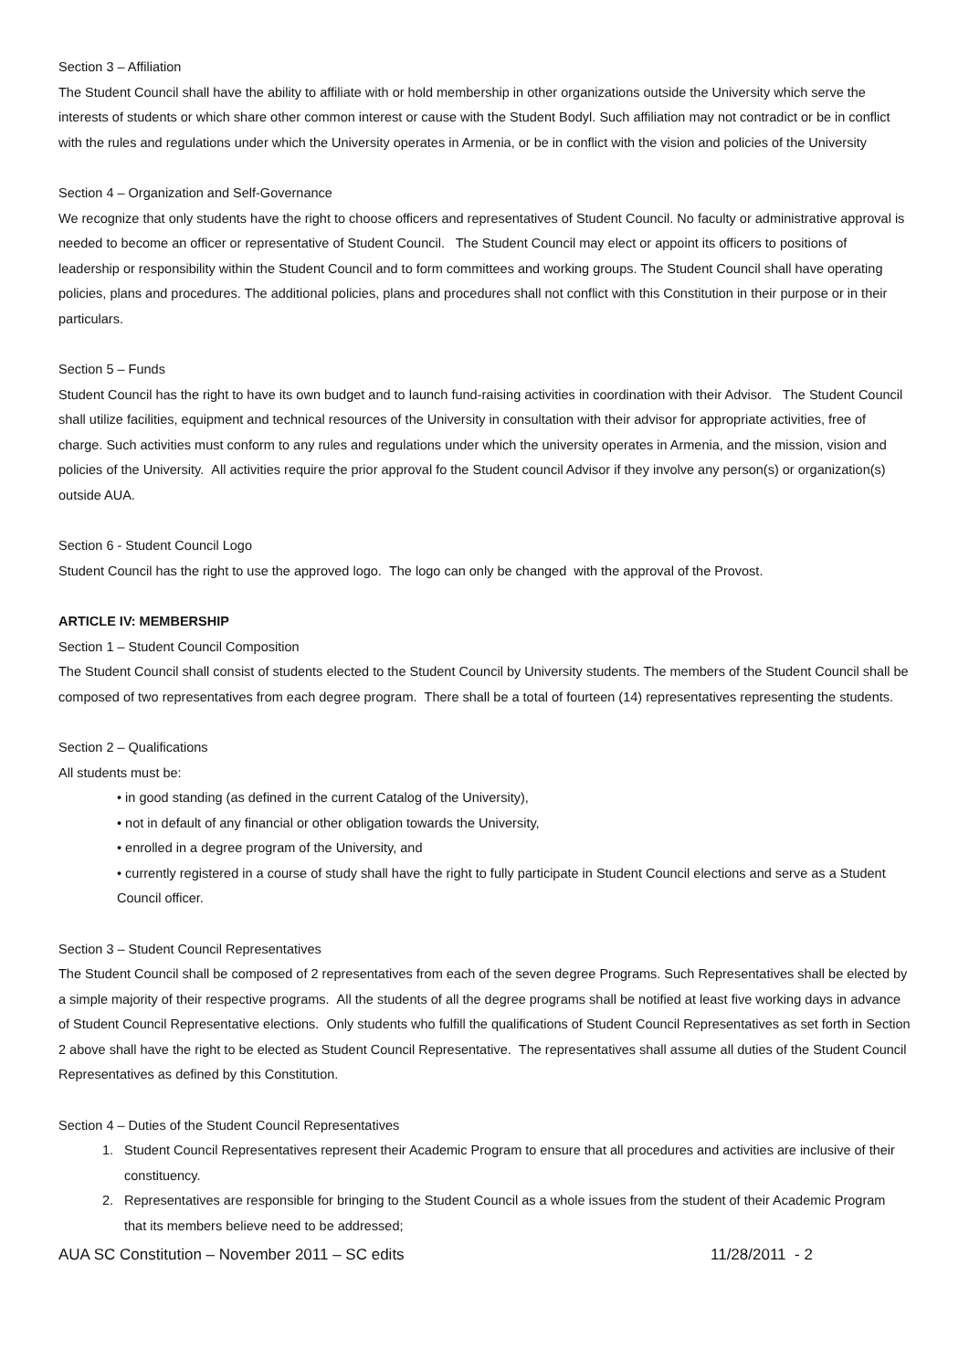Section 3 – Affiliation
The Student Council shall have the ability to affiliate with or hold membership in other organizations outside the University which serve the interests of students or which share other common interest or cause with the Student Bodyl. Such affiliation may not contradict or be in conflict with the rules and regulations under which the University operates in Armenia, or be in conflict with the vision and policies of the University
Section 4 – Organization and Self-Governance
We recognize that only students have the right to choose officers and representatives of Student Council. No faculty or administrative approval is needed to become an officer or representative of Student Council. The Student Council may elect or appoint its officers to positions of leadership or responsibility within the Student Council and to form committees and working groups. The Student Council shall have operating policies, plans and procedures. The additional policies, plans and procedures shall not conflict with this Constitution in their purpose or in their particulars.
Section 5 – Funds
Student Council has the right to have its own budget and to launch fund-raising activities in coordination with their Advisor. The Student Council shall utilize facilities, equipment and technical resources of the University in consultation with their advisor for appropriate activities, free of charge. Such activities must conform to any rules and regulations under which the university operates in Armenia, and the mission, vision and policies of the University. All activities require the prior approval fo the Student council Advisor if they involve any person(s) or organization(s) outside AUA.
Section 6 - Student Council Logo
Student Council has the right to use the approved logo. The logo can only be changed with the approval of the Provost.
ARTICLE IV: MEMBERSHIP
Section 1 – Student Council Composition
The Student Council shall consist of students elected to the Student Council by University students. The members of the Student Council shall be composed of two representatives from each degree program. There shall be a total of fourteen (14) representatives representing the students.
Section 2 – Qualifications
All students must be:
• in good standing (as defined in the current Catalog of the University),
• not in default of any financial or other obligation towards the University,
• enrolled in a degree program of the University, and
• currently registered in a course of study shall have the right to fully participate in Student Council elections and serve as a Student Council officer.
Section 3 – Student Council Representatives
The Student Council shall be composed of 2 representatives from each of the seven degree Programs. Such Representatives shall be elected by a simple majority of their respective programs. All the students of all the degree programs shall be notified at least five working days in advance of Student Council Representative elections. Only students who fulfill the qualifications of Student Council Representatives as set forth in Section 2 above shall have the right to be elected as Student Council Representative. The representatives shall assume all duties of the Student Council Representatives as defined by this Constitution.
Section 4 – Duties of the Student Council Representatives
1. Student Council Representatives represent their Academic Program to ensure that all procedures and activities are inclusive of their constituency.
2. Representatives are responsible for bringing to the Student Council as a whole issues from the student of their Academic Program that its members believe need to be addressed;
AUA SC Constitution – November 2011 – SC edits 11/28/2011 - 2